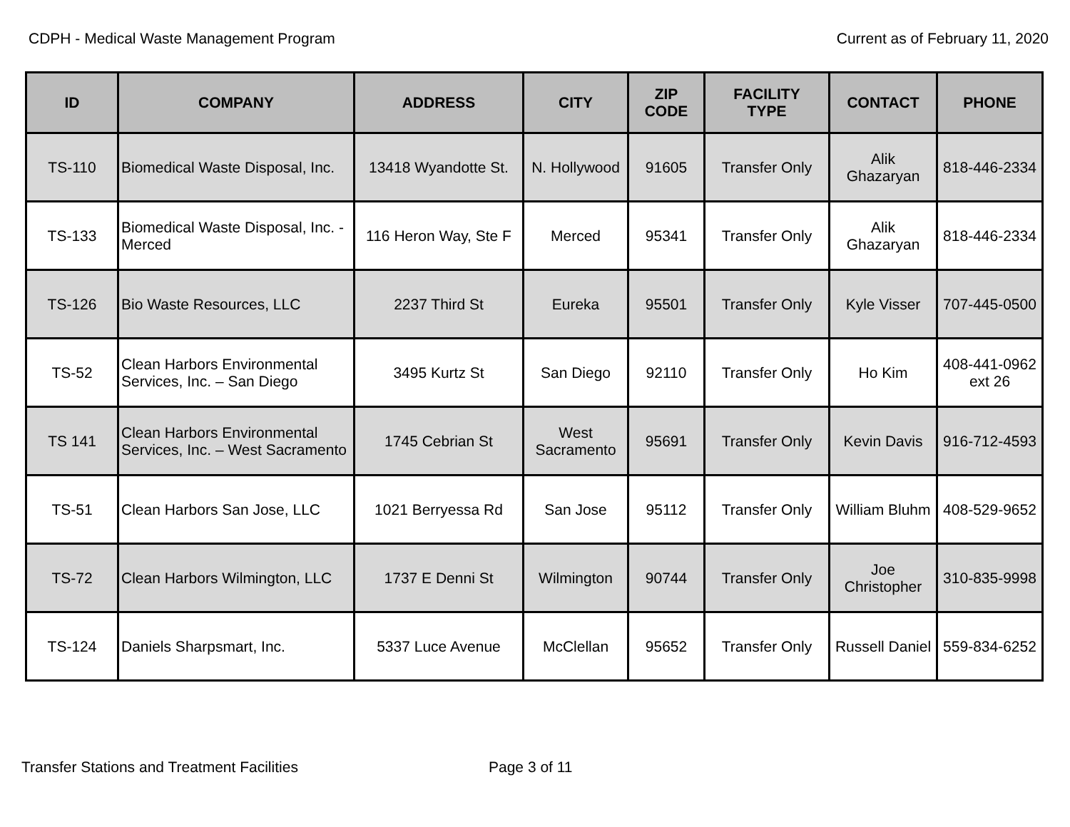CDPH - Medical Waste Management Program Current as of February 11, 2020
| ID | COMPANY | ADDRESS | CITY | ZIP CODE | FACILITY TYPE | CONTACT | PHONE |
| --- | --- | --- | --- | --- | --- | --- | --- |
| TS-110 | Biomedical Waste Disposal, Inc. | 13418 Wyandotte St. | N. Hollywood | 91605 | Transfer Only | Alik Ghazaryan | 818-446-2334 |
| TS-133 | Biomedical Waste Disposal, Inc. - Merced | 116 Heron Way, Ste F | Merced | 95341 | Transfer Only | Alik Ghazaryan | 818-446-2334 |
| TS-126 | Bio Waste Resources, LLC | 2237 Third St | Eureka | 95501 | Transfer Only | Kyle Visser | 707-445-0500 |
| TS-52 | Clean Harbors Environmental Services, Inc. – San Diego | 3495 Kurtz St | San Diego | 92110 | Transfer Only | Ho Kim | 408-441-0962 ext 26 |
| TS 141 | Clean Harbors Environmental Services, Inc. – West Sacramento | 1745 Cebrian St | West Sacramento | 95691 | Transfer Only | Kevin Davis | 916-712-4593 |
| TS-51 | Clean Harbors San Jose, LLC | 1021 Berryessa Rd | San Jose | 95112 | Transfer Only | William Bluhm | 408-529-9652 |
| TS-72 | Clean Harbors Wilmington, LLC | 1737 E Denni St | Wilmington | 90744 | Transfer Only | Joe Christopher | 310-835-9998 |
| TS-124 | Daniels Sharpsmart, Inc. | 5337 Luce Avenue | McClellan | 95652 | Transfer Only | Russell Daniel | 559-834-6252 |
Transfer Stations and Treatment Facilities Page 3 of 11